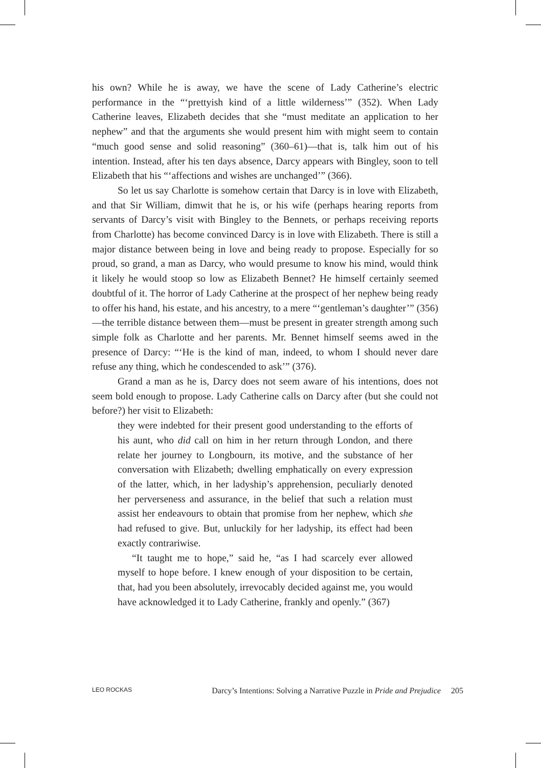his own? While he is away, we have the scene of Lady Catherine’s electric performance in the “‘prettyish kind of a little wilderness’” (352). When Lady Catherine leaves, Elizabeth decides that she “must meditate an application to her nephew” and that the arguments she would present him with might seem to contain “much good sense and solid reasoning” (360–61)—that is, talk him out of his intention. Instead, after his ten days absence, Darcy appears with Bingley, soon to tell Elizabeth that his “‘affections and wishes are unchanged’” (366).
So let us say Charlotte is somehow certain that Darcy is in love with Elizabeth, and that Sir William, dimwit that he is, or his wife (perhaps hearing reports from servants of Darcy’s visit with Bingley to the Bennets, or perhaps receiving reports from Charlotte) has become convinced Darcy is in love with Elizabeth. There is still a major distance between being in love and being ready to propose. Especially for so proud, so grand, a man as Darcy, who would presume to know his mind, would think it likely he would stoop so low as Elizabeth Bennet? He himself certainly seemed doubtful of it. The horror of Lady Catherine at the prospect of her nephew being ready to offer his hand, his estate, and his ancestry, to a mere “‘gentleman’s daughter’” (356)—the terrible distance between them—must be present in greater strength among such simple folk as Charlotte and her parents. Mr. Bennet himself seems awed in the presence of Darcy: “‘He is the kind of man, indeed, to whom I should never dare refuse any thing, which he condescended to ask’” (376).
Grand a man as he is, Darcy does not seem aware of his intentions, does not seem bold enough to propose. Lady Catherine calls on Darcy after (but she could not before?) her visit to Elizabeth:
they were indebted for their present good understanding to the efforts of his aunt, who did call on him in her return through London, and there relate her journey to Longbourn, its motive, and the substance of her conversation with Elizabeth; dwelling emphatically on every expression of the latter, which, in her ladyship’s apprehension, peculiarly denoted her perverseness and assurance, in the belief that such a relation must assist her endeavours to obtain that promise from her nephew, which she had refused to give. But, unluckily for her ladyship, its effect had been exactly contrariwise.
“It taught me to hope,” said he, “as I had scarcely ever allowed myself to hope before. I knew enough of your disposition to be certain, that, had you been absolutely, irrevocably decided against me, you would have acknowledged it to Lady Catherine, frankly and openly.” (367)
LEO ROCKAS Darcy’s Intentions: Solving a Narrative Puzzle in Pride and Prejudice 205